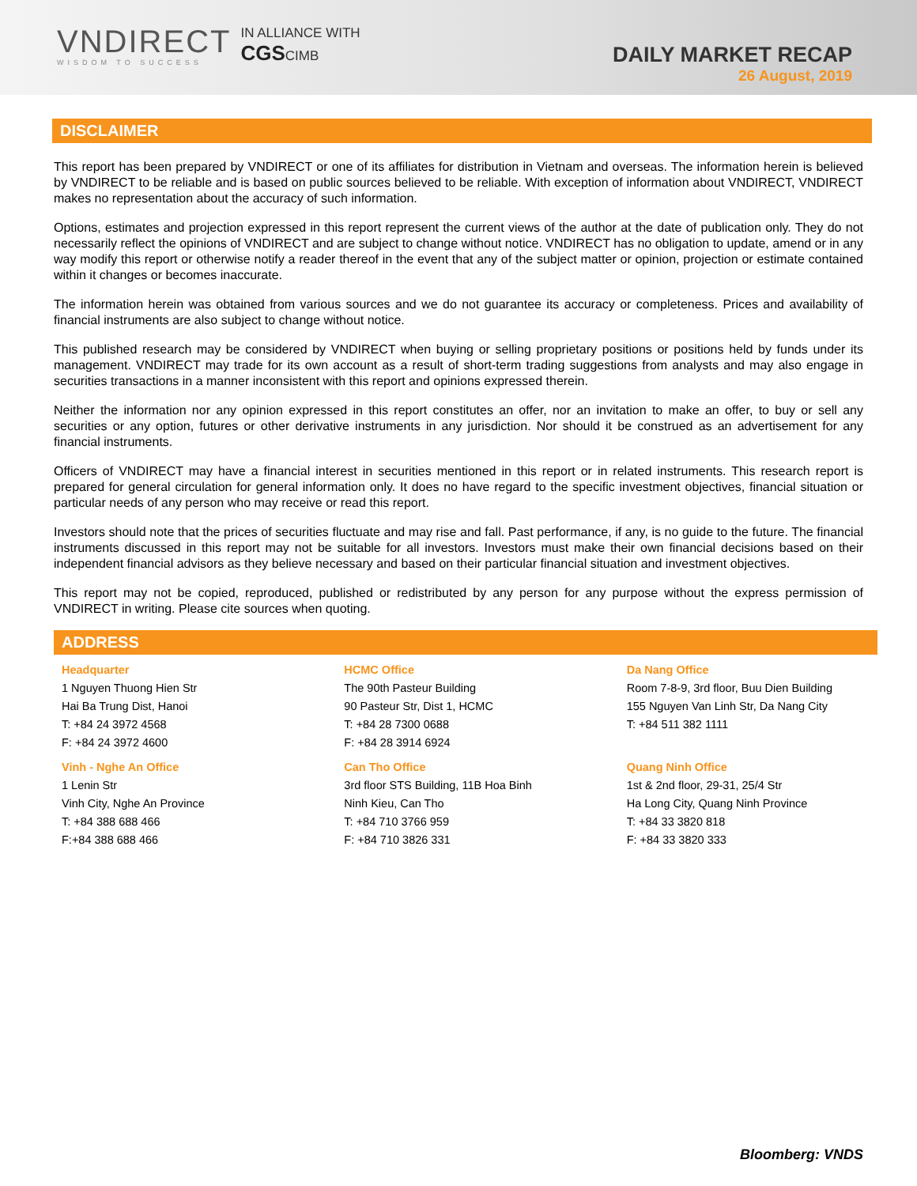VNDIRECT
WISDOM TO SUCCESS
IN ALLIANCE WITH
CGSCIMB
DAILY MARKET RECAP
26 August, 2019
DISCLAIMER
This report has been prepared by VNDIRECT or one of its affiliates for distribution in Vietnam and overseas. The information herein is believed by VNDIRECT to be reliable and is based on public sources believed to be reliable. With exception of information about VNDIRECT, VNDIRECT makes no representation about the accuracy of such information.
Options, estimates and projection expressed in this report represent the current views of the author at the date of publication only. They do not necessarily reflect the opinions of VNDIRECT and are subject to change without notice. VNDIRECT has no obligation to update, amend or in any way modify this report or otherwise notify a reader thereof in the event that any of the subject matter or opinion, projection or estimate contained within it changes or becomes inaccurate.
The information herein was obtained from various sources and we do not guarantee its accuracy or completeness. Prices and availability of financial instruments are also subject to change without notice.
This published research may be considered by VNDIRECT when buying or selling proprietary positions or positions held by funds under its management. VNDIRECT may trade for its own account as a result of short-term trading suggestions from analysts and may also engage in securities transactions in a manner inconsistent with this report and opinions expressed therein.
Neither the information nor any opinion expressed in this report constitutes an offer, nor an invitation to make an offer, to buy or sell any securities or any option, futures or other derivative instruments in any jurisdiction. Nor should it be construed as an advertisement for any financial instruments.
Officers of VNDIRECT may have a financial interest in securities mentioned in this report or in related instruments. This research report is prepared for general circulation for general information only. It does no have regard to the specific investment objectives, financial situation or particular needs of any person who may receive or read this report.
Investors should note that the prices of securities fluctuate and may rise and fall. Past performance, if any, is no guide to the future. The financial instruments discussed in this report may not be suitable for all investors. Investors must make their own financial decisions based on their independent financial advisors as they believe necessary and based on their particular financial situation and investment objectives.
This report may not be copied, reproduced, published or redistributed by any person for any purpose without the express permission of VNDIRECT in writing. Please cite sources when quoting.
ADDRESS
Headquarter
1 Nguyen Thuong Hien Str
Hai Ba Trung Dist, Hanoi
T: +84 24 3972 4568
F: +84 24 3972 4600
HCMC Office
The 90th Pasteur Building
90 Pasteur Str, Dist 1, HCMC
T: +84 28 7300 0688
F: +84 28 3914 6924
Da Nang Office
Room 7-8-9, 3rd floor, Buu Dien Building
155 Nguyen Van Linh Str, Da Nang City
T: +84 511 382 1111
Vinh - Nghe An Office
1 Lenin Str
Vinh City, Nghe An Province
T: +84 388 688 466
F:+84 388 688 466
Can Tho Office
3rd floor STS Building, 11B Hoa Binh
Ninh Kieu, Can Tho
T: +84 710 3766 959
F: +84 710 3826 331
Quang Ninh Office
1st & 2nd floor, 29-31, 25/4 Str
Ha Long City, Quang Ninh Province
T: +84 33 3820 818
F: +84 33 3820 333
Bloomberg: VNDS